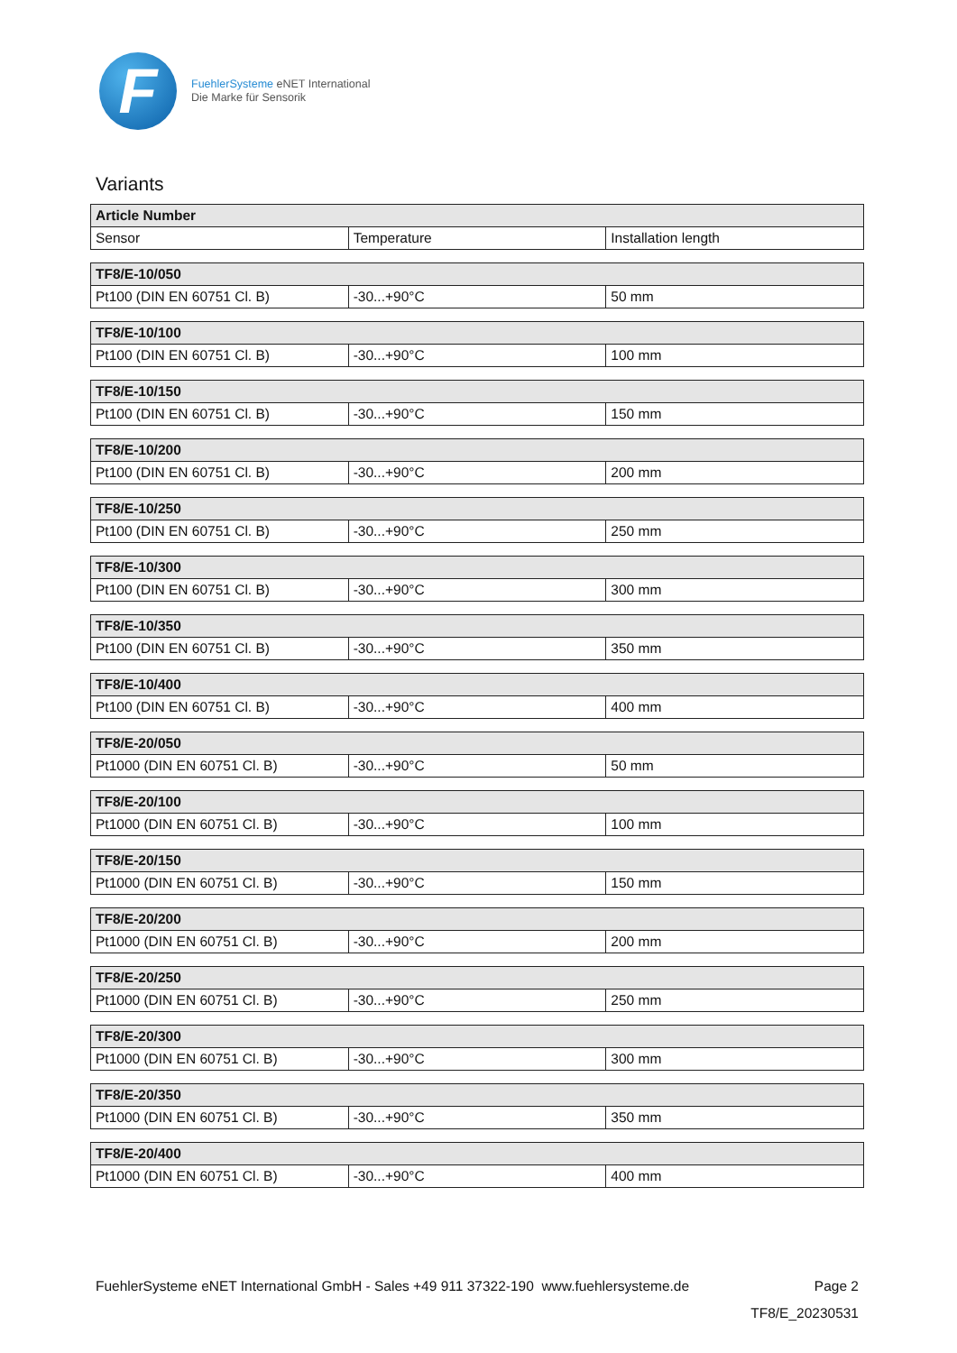F
FuehlerSysteme eNET International
Die Marke für Sensorik
Variants
| Article Number | | |
| --- | --- | --- |
| Sensor | Temperature | Installation length |
| TF8/E-10/050 | | |
| --- | --- | --- |
| Pt100 (DIN EN 60751 Cl. B) | -30...+90°C | 50 mm |
| TF8/E-10/100 | | |
| --- | --- | --- |
| Pt100 (DIN EN 60751 Cl. B) | -30...+90°C | 100 mm |
| TF8/E-10/150 | | |
| --- | --- | --- |
| Pt100 (DIN EN 60751 Cl. B) | -30...+90°C | 150 mm |
| TF8/E-10/200 | | |
| --- | --- | --- |
| Pt100 (DIN EN 60751 Cl. B) | -30...+90°C | 200 mm |
| TF8/E-10/250 | | |
| --- | --- | --- |
| Pt100 (DIN EN 60751 Cl. B) | -30...+90°C | 250 mm |
| TF8/E-10/300 | | |
| --- | --- | --- |
| Pt100 (DIN EN 60751 Cl. B) | -30...+90°C | 300 mm |
| TF8/E-10/350 | | |
| --- | --- | --- |
| Pt100 (DIN EN 60751 Cl. B) | -30...+90°C | 350 mm |
| TF8/E-10/400 | | |
| --- | --- | --- |
| Pt100 (DIN EN 60751 Cl. B) | -30...+90°C | 400 mm |
| TF8/E-20/050 | | |
| --- | --- | --- |
| Pt1000 (DIN EN 60751 Cl. B) | -30...+90°C | 50 mm |
| TF8/E-20/100 | | |
| --- | --- | --- |
| Pt1000 (DIN EN 60751 Cl. B) | -30...+90°C | 100 mm |
| TF8/E-20/150 | | |
| --- | --- | --- |
| Pt1000 (DIN EN 60751 Cl. B) | -30...+90°C | 150 mm |
| TF8/E-20/200 | | |
| --- | --- | --- |
| Pt1000 (DIN EN 60751 Cl. B) | -30...+90°C | 200 mm |
| TF8/E-20/250 | | |
| --- | --- | --- |
| Pt1000 (DIN EN 60751 Cl. B) | -30...+90°C | 250 mm |
| TF8/E-20/300 | | |
| --- | --- | --- |
| Pt1000 (DIN EN 60751 Cl. B) | -30...+90°C | 300 mm |
| TF8/E-20/350 | | |
| --- | --- | --- |
| Pt1000 (DIN EN 60751 Cl. B) | -30...+90°C | 350 mm |
| TF8/E-20/400 | | |
| --- | --- | --- |
| Pt1000 (DIN EN 60751 Cl. B) | -30...+90°C | 400 mm |
FuehlerSysteme eNET International GmbH - Sales +49 911 37322-190 www.fuehlersysteme.de Page 2
TF8/E_20230531